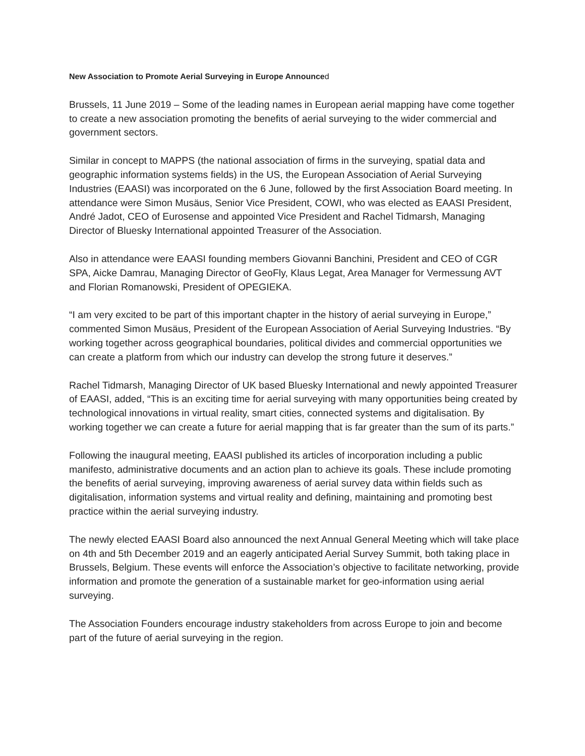New Association to Promote Aerial Surveying in Europe Announced
Brussels, 11 June 2019 – Some of the leading names in European aerial mapping have come together to create a new association promoting the benefits of aerial surveying to the wider commercial and government sectors.
Similar in concept to MAPPS (the national association of firms in the surveying, spatial data and geographic information systems fields) in the US, the European Association of Aerial Surveying Industries (EAASI) was incorporated on the 6 June, followed by the first Association Board meeting. In attendance were Simon Musäus, Senior Vice President, COWI, who was elected as EAASI President, André Jadot, CEO of Eurosense and appointed Vice President and Rachel Tidmarsh, Managing Director of Bluesky International appointed Treasurer of the Association.
Also in attendance were EAASI founding members Giovanni Banchini, President and CEO of CGR SPA, Aicke Damrau, Managing Director of GeoFly, Klaus Legat, Area Manager for Vermessung AVT and Florian Romanowski, President of OPEGIEKA.
“I am very excited to be part of this important chapter in the history of aerial surveying in Europe,” commented Simon Musäus, President of the European Association of Aerial Surveying Industries. “By working together across geographical boundaries, political divides and commercial opportunities we can create a platform from which our industry can develop the strong future it deserves.”
Rachel Tidmarsh, Managing Director of UK based Bluesky International and newly appointed Treasurer of EAASI, added, “This is an exciting time for aerial surveying with many opportunities being created by technological innovations in virtual reality, smart cities, connected systems and digitalisation. By working together we can create a future for aerial mapping that is far greater than the sum of its parts.”
Following the inaugural meeting, EAASI published its articles of incorporation including a public manifesto, administrative documents and an action plan to achieve its goals. These include promoting the benefits of aerial surveying, improving awareness of aerial survey data within fields such as digitalisation, information systems and virtual reality and defining, maintaining and promoting best practice within the aerial surveying industry.
The newly elected EAASI Board also announced the next Annual General Meeting which will take place on 4th and 5th December 2019 and an eagerly anticipated Aerial Survey Summit, both taking place in Brussels, Belgium. These events will enforce the Association’s objective to facilitate networking, provide information and promote the generation of a sustainable market for geo-information using aerial surveying.
The Association Founders encourage industry stakeholders from across Europe to join and become part of the future of aerial surveying in the region.